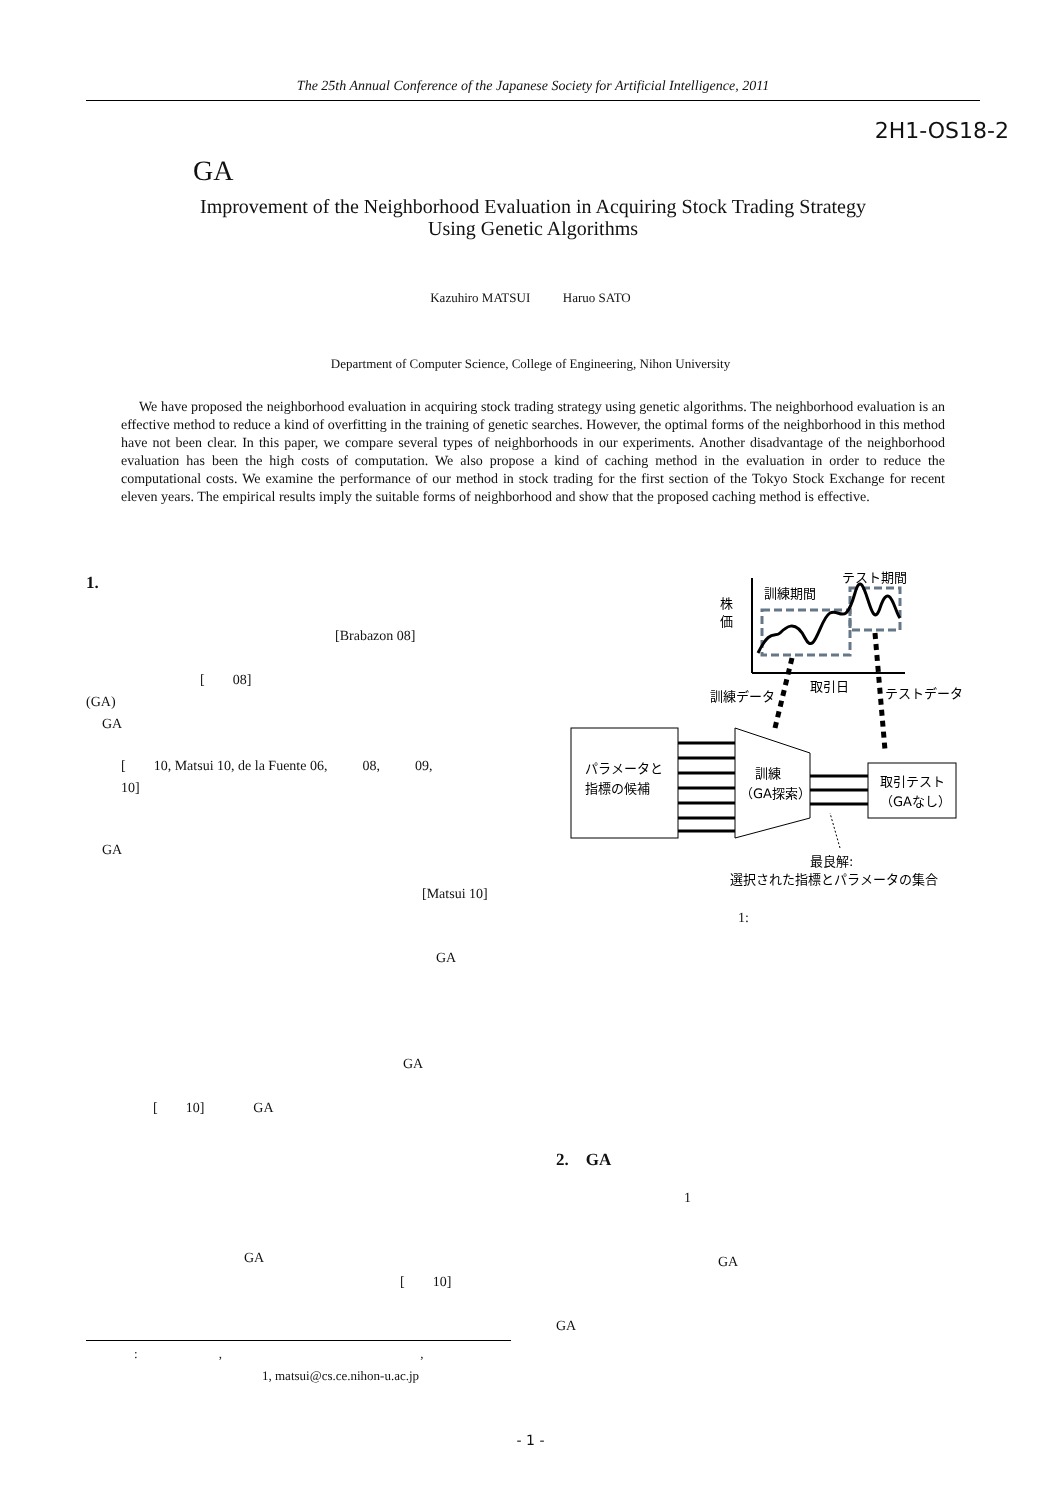The 25th Annual Conference of the Japanese Society for Artificial Intelligence, 2011
2H1-OS18-2
GA
Improvement of the Neighborhood Evaluation in Acquiring Stock Trading Strategy
Using Genetic Algorithms
Kazuhiro MATSUI Haruo SATO
Department of Computer Science, College of Engineering, Nihon University
We have proposed the neighborhood evaluation in acquiring stock trading strategy using genetic algorithms. The neighborhood evaluation is an effective method to reduce a kind of overfitting in the training of genetic searches. However, the optimal forms of the neighborhood in this method have not been clear. In this paper, we compare several types of neighborhoods in our experiments. Another disadvantage of the neighborhood evaluation has been the high costs of computation. We also propose a kind of caching method in the evaluation in order to reduce the computational costs. We examine the performance of our method in stock trading for the first section of the Tokyo Stock Exchange for recent eleven years. The empirical results imply the suitable forms of neighborhood and show that the proposed caching method is effective.
1.
[Brabazon 08]
[ 08]
(GA)
GA
[ 10, Matsui 10, de la Fuente 06, 08, 09,
10]
GA
[Matsui 10]
GA
GA
[ 10] GA
GA
[ 10]
: , ,
1, matsui@cs.ce.nihon-u.ac.jp
株
価
訓練期間
テスト期間
取引日
訓練データ
テストデータ
パラメータと
指標の候補
訓練
（GA探索）
取引テスト
（GAなし）
最良解:
選択された指標とパラメータの集合
1:
2. GA
1
GA
GA
- 1 -